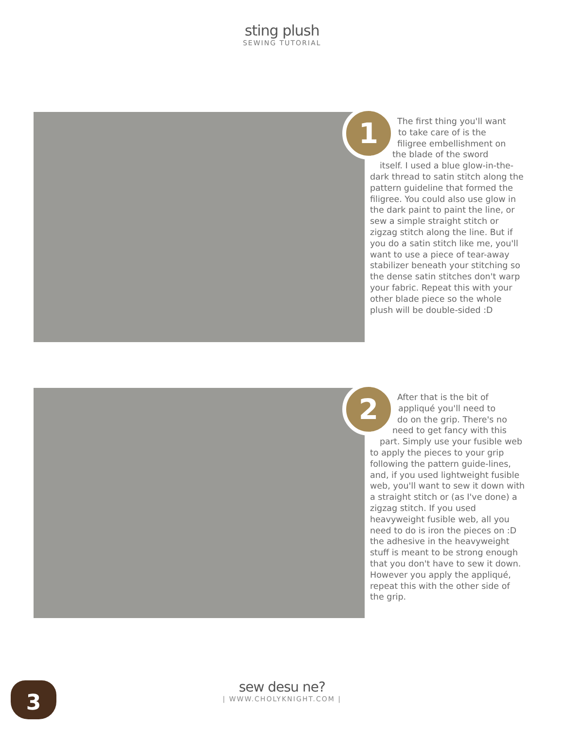sting plush
SEWING TUTORIAL
1
The first thing you'll want
to take care of is the
filigree embellishment on
the blade of the sword
itself. I used a blue glow-in-the- dark thread to satin stitch along the pattern guideline that formed the filigree. You could also use glow in the dark paint to paint the line, or sew a simple straight stitch or zigzag stitch along the line. But if you do a satin stitch like me, you'll want to use a piece of tear-away stabilizer beneath your stitching so the dense satin stitches don't warp your fabric. Repeat this with your other blade piece so the whole plush will be double-sided :D
2
After that is the bit of
appliqué you'll need to
do on the grip. There's no
need to get fancy with this
part. Simply use your fusible web to apply the pieces to your grip following the pattern guide-lines, and, if you used lightweight fusible web, you'll want to sew it down with a straight stitch or (as I've done) a zigzag stitch. If you used heavyweight fusible web, all you need to do is iron the pieces on :D the adhesive in the heavyweight stuff is meant to be strong enough that you don't have to sew it down. However you apply the appliqué, repeat this with the other side of the grip.
3
sew desu ne?
| WWW.CHOLYKNIGHT.COM |